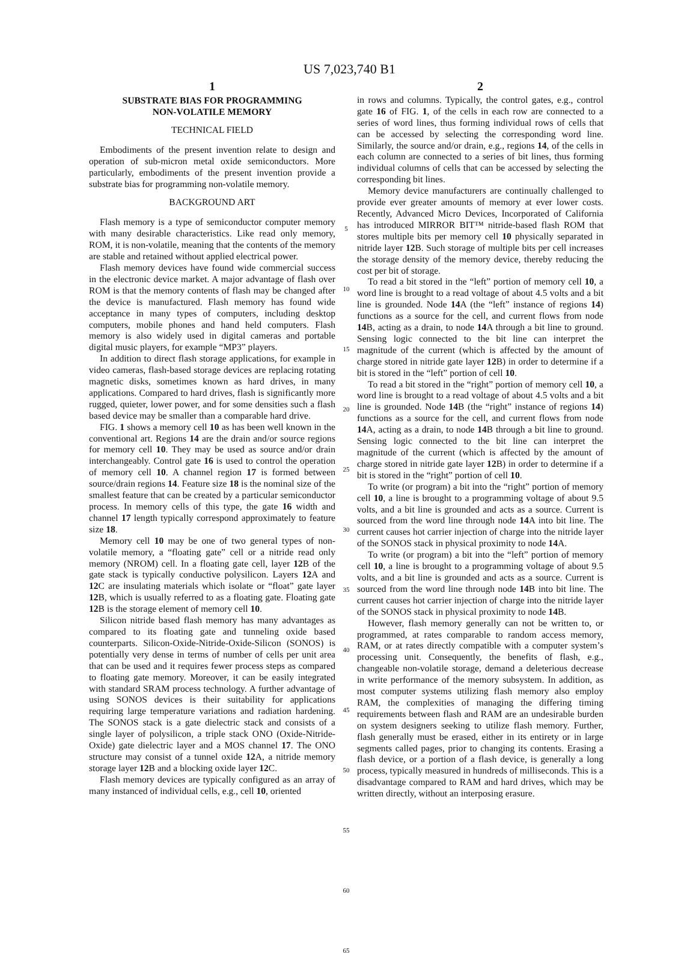US 7,023,740 B1
1
SUBSTRATE BIAS FOR PROGRAMMING
NON-VOLATILE MEMORY
TECHNICAL FIELD
Embodiments of the present invention relate to design and operation of sub-micron metal oxide semiconductors. More particularly, embodiments of the present invention provide a substrate bias for programming non-volatile memory.
BACKGROUND ART
Flash memory is a type of semiconductor computer memory with many desirable characteristics. Like read only memory, ROM, it is non-volatile, meaning that the contents of the memory are stable and retained without applied electrical power.
Flash memory devices have found wide commercial success in the electronic device market. A major advantage of flash over ROM is that the memory contents of flash may be changed after the device is manufactured. Flash memory has found wide acceptance in many types of computers, including desktop computers, mobile phones and hand held computers. Flash memory is also widely used in digital cameras and portable digital music players, for example “MP3” players.
In addition to direct flash storage applications, for example in video cameras, flash-based storage devices are replacing rotating magnetic disks, sometimes known as hard drives, in many applications. Compared to hard drives, flash is significantly more rugged, quieter, lower power, and for some densities such a flash based device may be smaller than a comparable hard drive.
FIG. 1 shows a memory cell 10 as has been well known in the conventional art. Regions 14 are the drain and/or source regions for memory cell 10. They may be used as source and/or drain interchangeably. Control gate 16 is used to control the operation of memory cell 10. A channel region 17 is formed between source/drain regions 14. Feature size 18 is the nominal size of the smallest feature that can be created by a particular semiconductor process. In memory cells of this type, the gate 16 width and channel 17 length typically correspond approximately to feature size 18.
Memory cell 10 may be one of two general types of non-volatile memory, a “floating gate” cell or a nitride read only memory (NROM) cell. In a floating gate cell, layer 12 B of the gate stack is typically conductive polysilicon. Layers 12 A and 12 C are insulating materials which isolate or “float” gate layer 12 B, which is usually referred to as a floating gate. Floating gate 12 B is the storage element of memory cell 10.
Silicon nitride based flash memory has many advantages as compared to its floating gate and tunneling oxide based counterparts. Silicon-Oxide-Nitride-Oxide-Silicon (SONOS) is potentially very dense in terms of number of cells per unit area that can be used and it requires fewer process steps as compared to floating gate memory. Moreover, it can be easily integrated with standard SRAM process technology. A further advantage of using SONOS devices is their suitability for applications requiring large temperature variations and radiation hardening. The SONOS stack is a gate dielectric stack and consists of a single layer of polysilicon, a triple stack ONO (Oxide-Nitride-Oxide) gate dielectric layer and a MOS channel 17. The ONO structure may consist of a tunnel oxide 12 A, a nitride memory storage layer 12 B and a blocking oxide layer 12 C.
Flash memory devices are typically configured as an array of many instanced of individual cells, e.g., cell 10, oriented
5
10
15
20
25
30
35
40
45
50
55
60
65
2
in rows and columns. Typically, the control gates, e.g., control gate 16 of FIG. 1, of the cells in each row are connected to a series of word lines, thus forming individual rows of cells that can be accessed by selecting the corresponding word line. Similarly, the source and/or drain, e.g., regions 14, of the cells in each column are connected to a series of bit lines, thus forming individual columns of cells that can be accessed by selecting the corresponding bit lines.
Memory device manufacturers are continually challenged to provide ever greater amounts of memory at ever lower costs. Recently, Advanced Micro Devices, Incorporated of California has introduced MIRROR BIT™ nitride-based flash ROM that stores multiple bits per memory cell 10 physically separated in nitride layer 12 B. Such storage of multiple bits per cell increases the storage density of the memory device, thereby reducing the cost per bit of storage.
To read a bit stored in the “left” portion of memory cell 10, a word line is brought to a read voltage of about 4.5 volts and a bit line is grounded. Node 14 A (the “left” instance of regions 14) functions as a source for the cell, and current flows from node 14 B, acting as a drain, to node 14 A through a bit line to ground. Sensing logic connected to the bit line can interpret the magnitude of the current (which is affected by the amount of charge stored in nitride gate layer 12 B) in order to determine if a bit is stored in the “left” portion of cell 10.
To read a bit stored in the “right” portion of memory cell 10, a word line is brought to a read voltage of about 4.5 volts and a bit line is grounded. Node 14 B (the “right” instance of regions 14) functions as a source for the cell, and current flows from node 14 A, acting as a drain, to node 14 B through a bit line to ground. Sensing logic connected to the bit line can interpret the magnitude of the current (which is affected by the amount of charge stored in nitride gate layer 12 B) in order to determine if a bit is stored in the “right” portion of cell 10.
To write (or program) a bit into the “right” portion of memory cell 10, a line is brought to a programming voltage of about 9.5 volts, and a bit line is grounded and acts as a source. Current is sourced from the word line through node 14 A into bit line. The current causes hot carrier injection of charge into the nitride layer of the SONOS stack in physical proximity to node 14 A.
To write (or program) a bit into the “left” portion of memory cell 10, a line is brought to a programming voltage of about 9.5 volts, and a bit line is grounded and acts as a source. Current is sourced from the word line through node 14 B into bit line. The current causes hot carrier injection of charge into the nitride layer of the SONOS stack in physical proximity to node 14 B.
However, flash memory generally can not be written to, or programmed, at rates comparable to random access memory, RAM, or at rates directly compatible with a computer system’s processing unit. Consequently, the benefits of flash, e.g., changeable non-volatile storage, demand a deleterious decrease in write performance of the memory subsystem. In addition, as most computer systems utilizing flash memory also employ RAM, the complexities of managing the differing timing requirements between flash and RAM are an undesirable burden on system designers seeking to utilize flash memory. Further, flash generally must be erased, either in its entirety or in large segments called pages, prior to changing its contents. Erasing a flash device, or a portion of a flash device, is generally a long process, typically measured in hundreds of milliseconds. This is a disadvantage compared to RAM and hard drives, which may be written directly, without an interposing erasure.